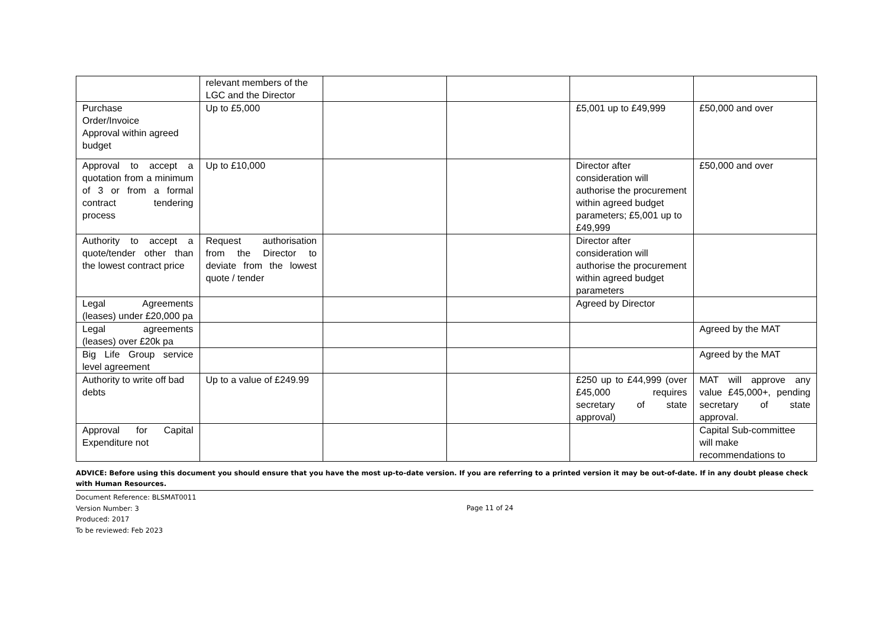| | relevant members of the LGC and the Director | | | | |
| Purchase Order/Invoice Approval within agreed budget | Up to £5,000 | | | £5,001 up to £49,999 | £50,000 and over |
| Approval to accept a quotation from a minimum of 3 or from a formal contract tendering process | Up to £10,000 | | | Director after consideration will authorise the procurement within agreed budget parameters; £5,001 up to £49,999 | £50,000 and over |
| Authority to accept a quote/tender other than the lowest contract price | Request authorisation from the Director to deviate from the lowest quote / tender | | | Director after consideration will authorise the procurement within agreed budget parameters | |
| Legal Agreements (leases) under £20,000 pa | | | | Agreed by Director | |
| Legal agreements (leases) over £20k pa | | | | | Agreed by the MAT |
| Big Life Group service level agreement | | | | | Agreed by the MAT |
| Authority to write off bad debts | Up to a value of £249.99 | | | £250 up to £44,999 (over £45,000 requires secretary of state approval) | MAT will approve any value £45,000+, pending secretary of state approval. |
| Approval for Capital Expenditure not | | | | | Capital Sub-committee will make recommendations to |
ADVICE: Before using this document you should ensure that you have the most up-to-date version. If you are referring to a printed version it may be out-of-date. If in any doubt please check with Human Resources.
Document Reference: BLSMAT0011
Version Number: 3
Produced: 2017
To be reviewed: Feb 2023
Page 11 of 24